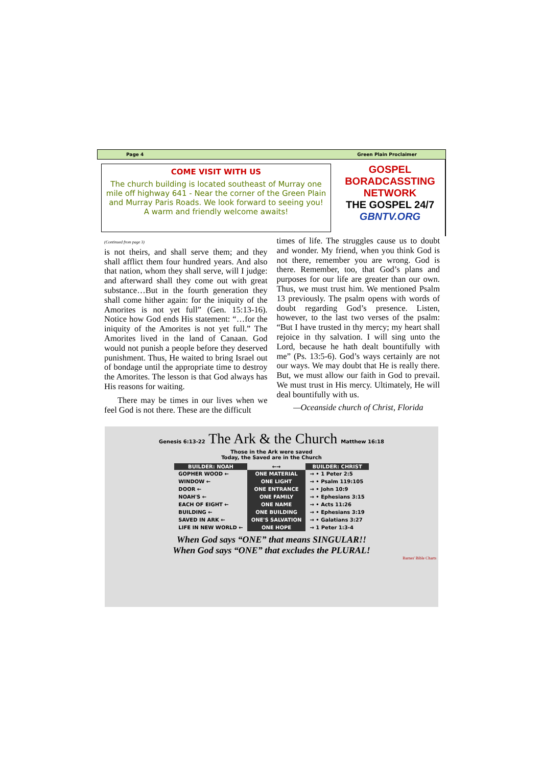Page 4 Green Plain Proclaimer
COME VISIT WITH US
The church building is located southeast of Murray one mile off highway 641 - Near the corner of the Green Plain and Murray Paris Roads. We look forward to seeing you!
A warm and friendly welcome awaits!
GOSPEL
BORADCASSTING
NETWORK
THE GOSPEL 24/7
GBNTV.ORG
(Continued from page 3)
is not theirs, and shall serve them; and they shall afflict them four hundred years. And also that nation, whom they shall serve, will I judge: and afterward shall they come out with great substance…But in the fourth generation they shall come hither again: for the iniquity of the Amorites is not yet full” (Gen. 15:13-16). Notice how God ends His statement: “…for the iniquity of the Amorites is not yet full.” The Amorites lived in the land of Canaan. God would not punish a people before they deserved punishment. Thus, He waited to bring Israel out of bondage until the appropriate time to destroy the Amorites. The lesson is that God always has His reasons for waiting.
There may be times in our lives when we feel God is not there. These are the difficult
times of life. The struggles cause us to doubt and wonder. My friend, when you think God is not there, remember you are wrong. God is there. Remember, too, that God’s plans and purposes for our life are greater than our own. Thus, we must trust him. We mentioned Psalm 13 previously. The psalm opens with words of doubt regarding God’s presence. Listen, however, to the last two verses of the psalm: “But I have trusted in thy mercy; my heart shall rejoice in thy salvation. I will sing unto the Lord, because he hath dealt bountifully with me” (Ps. 13:5-6). God’s ways certainly are not our ways. We may doubt that He is really there. But, we must allow our faith in God to prevail. We must trust in His mercy. Ultimately, He will deal bountifully with us.
—Oceanside church of Christ, Florida
Genesis 6:13-22 The Ark & the Church Matthew 16:18
Those in the Ark were saved
Today, the Saved are in the Church
| BUILDER: NOAH | ←→ | BUILDER: CHRIST |
| --- | --- | --- |
| GOPHER WOOD ← | ONE MATERIAL | → • 1 Peter 2:5 |
| WINDOW ← | ONE LIGHT | → • Psalm 119:105 |
| DOOR ← | ONE ENTRANCE | → • John 10:9 |
| NOAH'S ← | ONE FAMILY | → • Ephesians 3:15 |
| EACH OF EIGHT ← | ONE NAME | → • Acts 11:26 |
| BUILDING ← | ONE BUILDING | → • Ephesians 3:19 |
| SAVED IN ARK ← | ONE'S SALVATION | → • Galatians 3:27 |
| LIFE IN NEW WORLD ← | ONE HOPE | → 1 Peter 1:3-4 |
When God says “ONE” that means SINGULAR!!
When God says “ONE” that excludes the PLURAL!
Barnes' Bible Charts